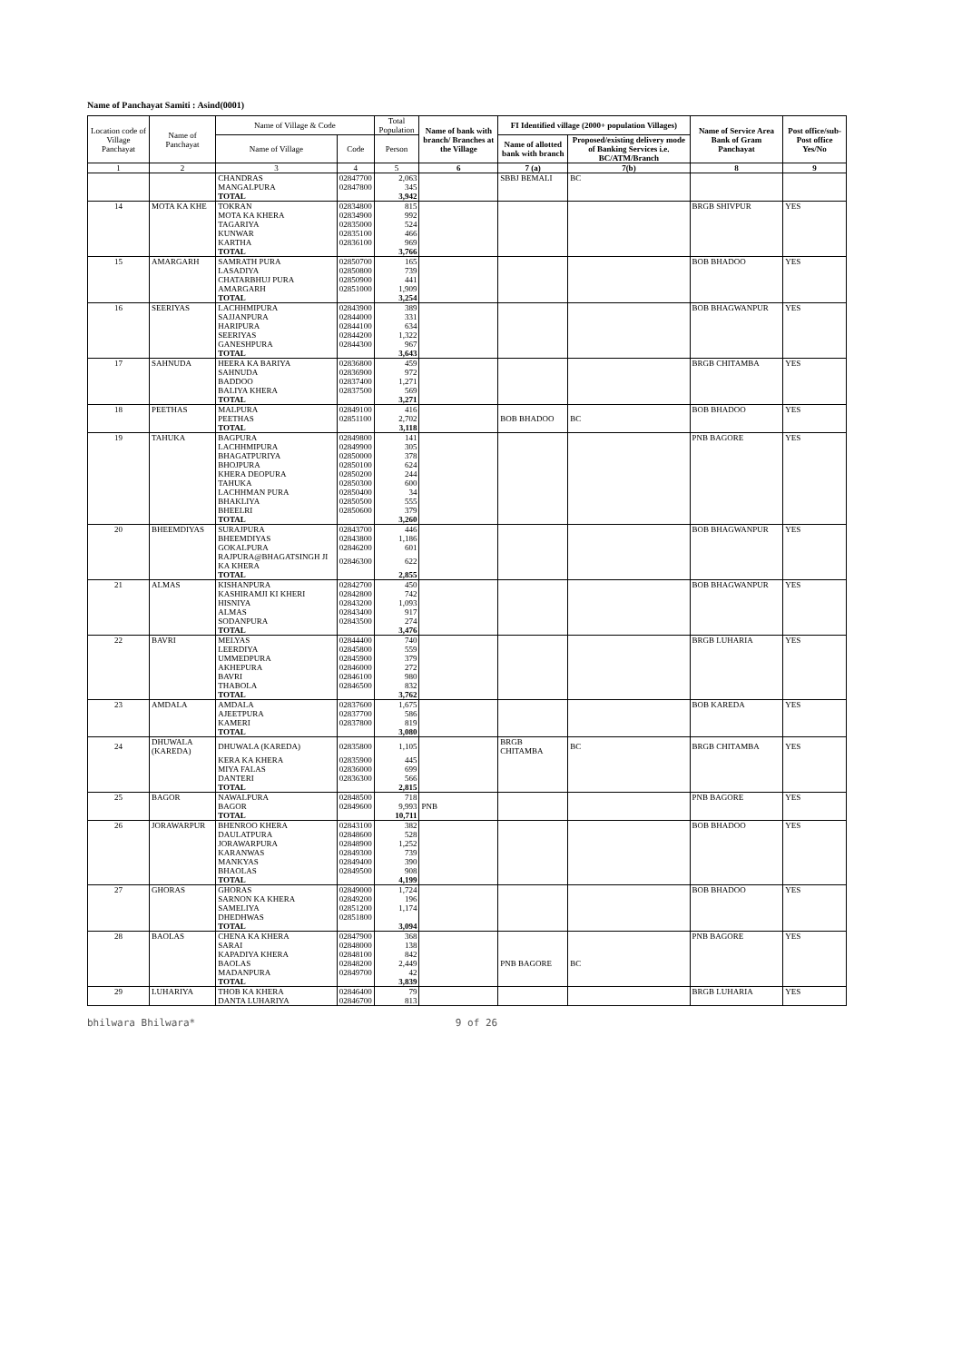Name of Panchayat Samiti : Asind(0001)
| Location code of Village Panchayat | Name of Panchayat | Name of Village & Code | | Total Population | Name of bank with branch/ Branches at the Village | FI Identified village (2000+ population Villages) | | Name of Service Area Bank of Gram Panchayat | Post office/sub-Post office Yes/No |
| --- | --- | --- | --- | --- | --- | --- | --- | --- | --- |
| | | Name of Village | Code | Person | | Name of allotted bank with branch | Proposed/existing delivery mode of Banking Services i.e. BC/ATM/Branch | | |
| 1 | 2 | 3 | 4 | 5 | 6 | 7 (a) | 7(b) | 8 | 9 |
| | | CHANDRAS | 02847700 | 2,063 | | SBBJ BEMALI | BC | | |
| | | MANGALPURA | 02847800 | 345 | | | | | |
| | | TOTAL | | 3,942 | | | | | |
| 14 | MOTA KA KHE | TOKRAN | 02834800 | 815 | | | | BRGB SHIVPUR | YES |
| | | MOTA KA KHERA | 02834900 | 992 | | | | | |
| | | TAGARIYA | 02835000 | 524 | | | | | |
| | | KUNWAR | 02835100 | 466 | | | | | |
| | | KARTHA | 02836100 | 969 | | | | | |
| | | TOTAL | | 3,766 | | | | | |
| 15 | AMARGARH | SAMRATH PURA | 02850700 | 165 | | | | BOB BHADOO | YES |
| | | LASADIYA | 02850800 | 739 | | | | | |
| | | CHATARBHUJ PURA | 02850900 | 441 | | | | | |
| | | AMARGARH | 02851000 | 1,909 | | | | | |
| | | TOTAL | | 3,254 | | | | | |
| 16 | SEERIYAS | LACHHMIPURA | 02843900 | 389 | | | | BOB BHAGWANPUR | YES |
| | | SAJJANPURA | 02844000 | 331 | | | | | |
| | | HARIPURA | 02844100 | 634 | | | | | |
| | | SEERIYAS | 02844200 | 1,322 | | | | | |
| | | GANESHPURA | 02844300 | 967 | | | | | |
| | | TOTAL | | 3,643 | | | | | |
| 17 | SAHNUDA | HEERA KA BARIYA | 02836800 | 459 | | | | BRGB CHITAMBA | YES |
| | | SAHNUDA | 02836900 | 972 | | | | | |
| | | BADDOO | 02837400 | 1,271 | | | | | |
| | | BALIYA KHERA | 02837500 | 569 | | | | | |
| | | TOTAL | | 3,271 | | | | | |
| 18 | PEETHAS | MALPURA | 02849100 | 416 | | | | BOB BHADOO | YES |
| | | PEETHAS | 02851100 | 2,702 | | BOB BHADOO | BC | | |
| | | TOTAL | | 3,118 | | | | | |
| 19 | TAHUKA | BAGPURA | 02849800 | 141 | | | | PNB BAGORE | YES |
| | | LACHHMIPURA | 02849900 | 305 | | | | | |
| | | BHAGATPURIYA | 02850000 | 378 | | | | | |
| | | BHOJPURA | 02850100 | 624 | | | | | |
| | | KHERA DEOPURA | 02850200 | 244 | | | | | |
| | | TAHUKA | 02850300 | 600 | | | | | |
| | | LACHHMAN PURA | 02850400 | 34 | | | | | |
| | | BHAKLIYA | 02850500 | 555 | | | | | |
| | | BHEELRI | 02850600 | 379 | | | | | |
| | | TOTAL | | 3,260 | | | | | |
| 20 | BHEEMDIYAS | SURAJPURA | 02843700 | 446 | | | | BOB BHAGWANPUR | YES |
| | | BHEEMDIYAS | 02843800 | 1,186 | | | | | |
| | | GOKALPURA | 02846200 | 601 | | | | | |
| | | RAJPURA@BHAGATSINGH JI KA KHERA | 02846300 | 622 | | | | | |
| | | TOTAL | | 2,855 | | | | | |
| 21 | ALMAS | KISHANPURA | 02842700 | 450 | | | | BOB BHAGWANPUR | YES |
| | | KASHIRAMJI KI KHERI | 02842800 | 742 | | | | | |
| | | HISNIYA | 02843200 | 1,093 | | | | | |
| | | ALMAS | 02843400 | 917 | | | | | |
| | | SODANPURA | 02843500 | 274 | | | | | |
| | | TOTAL | | 3,476 | | | | | |
| 22 | BAVRI | MELYAS | 02844400 | 740 | | | | BRGB LUHARIA | YES |
| | | LEERDIYA | 02845800 | 559 | | | | | |
| | | UMMEDPURA | 02845900 | 379 | | | | | |
| | | AKHEPURA | 02846000 | 272 | | | | | |
| | | BAVRI | 02846100 | 980 | | | | | |
| | | THABOLA | 02846500 | 832 | | | | | |
| | | TOTAL | | 3,762 | | | | | |
| 23 | AMDALA | AMDALA | 02837600 | 1,675 | | | | BOB KAREDA | YES |
| | | AJEETPURA | 02837700 | 586 | | | | | |
| | | KAMERI | 02837800 | 819 | | | | | |
| | | TOTAL | | 3,080 | | | | | |
| 24 | DHUWALA (KAREDA) | DHUWALA (KAREDA) | 02835800 | 1,105 | | BRGB CHITAMBA | BC | BRGB CHITAMBA | YES |
| | | KERA KA KHERA | 02835900 | 445 | | | | | |
| | | MIYA FALAS | 02836000 | 699 | | | | | |
| | | DANTERI | 02836300 | 566 | | | | | |
| | | TOTAL | | 2,815 | | | | | |
| 25 | BAGOR | NAWALPURA | 02848500 | 718 | | | | PNB BAGORE | YES |
| | | BAGOR | 02849600 | 9,993 | PNB | | | | |
| | | TOTAL | | 10,711 | | | | | |
| 26 | JORAWARPUR | BHENROO KHERA | 02843100 | 382 | | | | BOB BHADOO | YES |
| | | DAULATPURA | 02848600 | 528 | | | | | |
| | | JORAWARPURA | 02848900 | 1,252 | | | | | |
| | | KARANWAS | 02849300 | 739 | | | | | |
| | | MANKYAS | 02849400 | 390 | | | | | |
| | | BHAOLAS | 02849500 | 908 | | | | | |
| | | TOTAL | | 4,199 | | | | | |
| 27 | GHORAS | GHORAS | 02849000 | 1,724 | | | | BOB BHADOO | YES |
| | | SARNON KA KHERA | 02849200 | 196 | | | | | |
| | | SAMELIYA | 02851200 | 1,174 | | | | | |
| | | DHEDHWAS | 02851800 | | | | | | |
| | | TOTAL | | 3,094 | | | | | |
| 28 | BAOLAS | CHENA KA KHERA | 02847900 | 368 | | | | PNB BAGORE | YES |
| | | SARAI | 02848000 | 138 | | | | | |
| | | KAPADIYA KHERA | 02848100 | 842 | | | | | |
| | | BAOLAS | 02848200 | 2,449 | | PNB BAGORE | BC | | |
| | | MADANPURA | 02849700 | 42 | | | | | |
| | | TOTAL | | 3,839 | | | | | |
| 29 | LUHARIYA | THOB KA KHERA | 02846400 | 79 | | | | BRGB LUHARIA | YES |
| | | DANTA LUHARIYA | 02846700 | 813 | | | | | |
bhilwara Bhilwara* 9 of 26